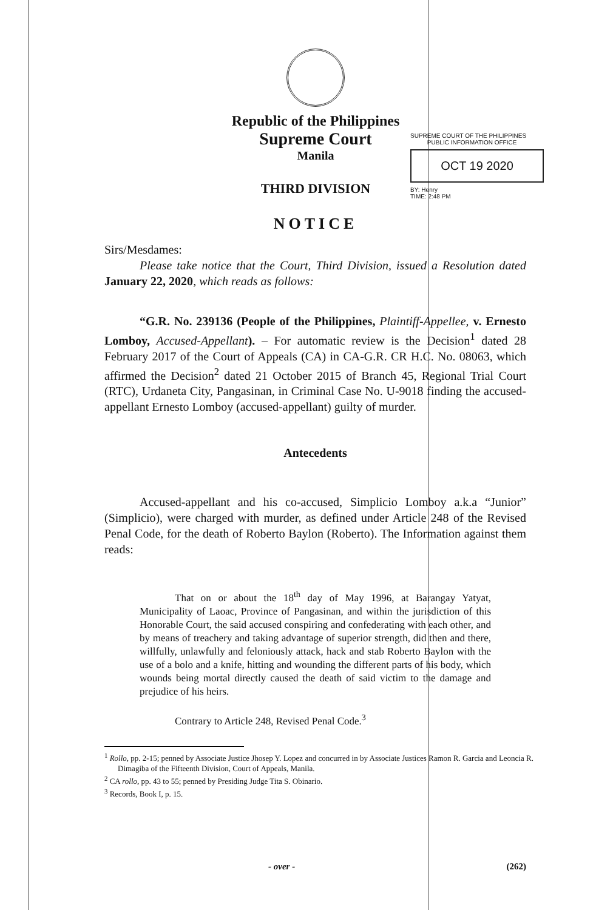Republic of the Philippines
Supreme Court
Manila
THIRD DIVISION
NOTICE
SUPREME COURT OF THE PHILIPPINES
PUBLIC INFORMATION OFFICE
OCT 19 2020
BY: Henry
TIME: 2:48 PM
Sirs/Mesdames:
Please take notice that the Court, Third Division, issued a Resolution dated January 22, 2020, which reads as follows:
“G.R. No. 239136 (People of the Philippines, Plaintiff-Appellee, v. Ernesto Lomboy, Accused-Appellant). – For automatic review is the Decision<sup>1</sup> dated 28 February 2017 of the Court of Appeals (CA) in CA-G.R. CR H.C. No. 08063, which affirmed the Decision<sup>2</sup> dated 21 October 2015 of Branch 45, Regional Trial Court (RTC), Urdaneta City, Pangasinan, in Criminal Case No. U-9018 finding the accused-appellant Ernesto Lomboy (accused-appellant) guilty of murder.
Antecedents
Accused-appellant and his co-accused, Simplicio Lomboy a.k.a “Junior” (Simplicio), were charged with murder, as defined under Article 248 of the Revised Penal Code, for the death of Roberto Baylon (Roberto). The Information against them reads:
That on or about the 18<sup>th</sup> day of May 1996, at Barangay Yatyat, Municipality of Laoac, Province of Pangasinan, and within the jurisdiction of this Honorable Court, the said accused conspiring and confederating with each other, and by means of treachery and taking advantage of superior strength, did then and there, willfully, unlawfully and feloniously attack, hack and stab Roberto Baylon with the use of a bolo and a knife, hitting and wounding the different parts of his body, which wounds being mortal directly caused the death of said victim to the damage and prejudice of his heirs.
Contrary to Article 248, Revised Penal Code.<sup>3</sup>
<sup>1</sup> Rollo, pp. 2-15; penned by Associate Justice Jhosep Y. Lopez and concurred in by Associate Justices Ramon R. Garcia and Leoncia R. Dimagiba of the Fifteenth Division, Court of Appeals, Manila.
<sup>2</sup> CA rollo, pp. 43 to 55; penned by Presiding Judge Tita S. Obinario.
<sup>3</sup> Records, Book I, p. 15.
- over - (262)